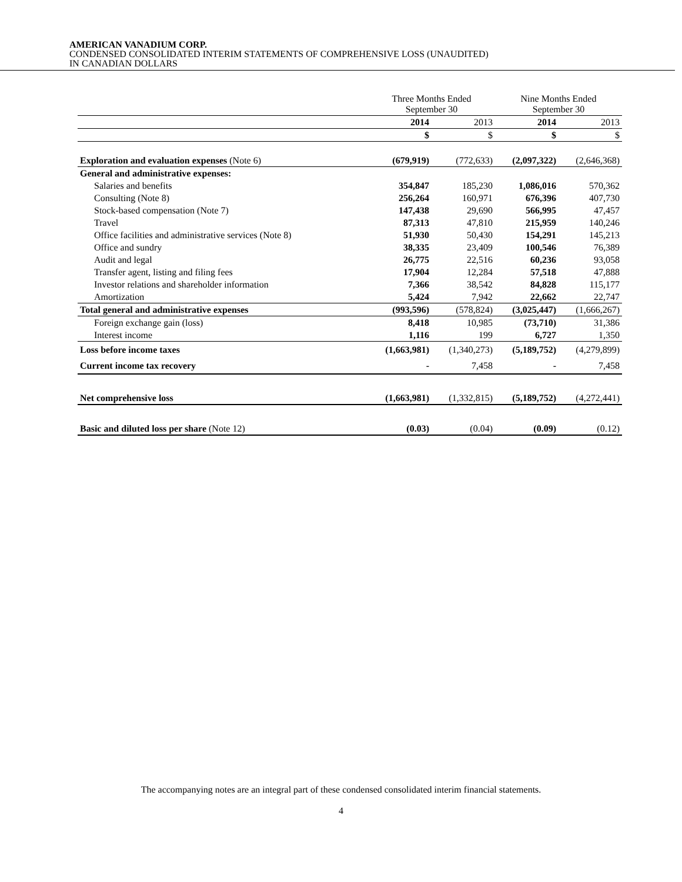AMERICAN VANADIUM CORP.
CONDENSED CONSOLIDATED INTERIM STATEMENTS OF COMPREHENSIVE LOSS (UNAUDITED)
IN CANADIAN DOLLARS
| | Three Months Ended September 30 | | Nine Months Ended September 30 | |
| | 2014 | 2013 | 2014 | 2013 |
| | $ | $ | $ | $ |
| Exploration and evaluation expenses (Note 6) | (679,919) | (772,633) | (2,097,322) | (2,646,368) |
| General and administrative expenses: | | | | |
| Salaries and benefits | 354,847 | 185,230 | 1,086,016 | 570,362 |
| Consulting (Note 8) | 256,264 | 160,971 | 676,396 | 407,730 |
| Stock-based compensation (Note 7) | 147,438 | 29,690 | 566,995 | 47,457 |
| Travel | 87,313 | 47,810 | 215,959 | 140,246 |
| Office facilities and administrative services (Note 8) | 51,930 | 50,430 | 154,291 | 145,213 |
| Office and sundry | 38,335 | 23,409 | 100,546 | 76,389 |
| Audit and legal | 26,775 | 22,516 | 60,236 | 93,058 |
| Transfer agent, listing and filing fees | 17,904 | 12,284 | 57,518 | 47,888 |
| Investor relations and shareholder information | 7,366 | 38,542 | 84,828 | 115,177 |
| Amortization | 5,424 | 7,942 | 22,662 | 22,747 |
| Total general and administrative expenses | (993,596) | (578,824) | (3,025,447) | (1,666,267) |
| Foreign exchange gain (loss) | 8,418 | 10,985 | (73,710) | 31,386 |
| Interest income | 1,116 | 199 | 6,727 | 1,350 |
| Loss before income taxes | (1,663,981) | (1,340,273) | (5,189,752) | (4,279,899) |
| Current income tax recovery | - | 7,458 | - | 7,458 |
| Net comprehensive loss | (1,663,981) | (1,332,815) | (5,189,752) | (4,272,441) |
| Basic and diluted loss per share (Note 12) | (0.03) | (0.04) | (0.09) | (0.12) |
The accompanying notes are an integral part of these condensed consolidated interim financial statements.
4